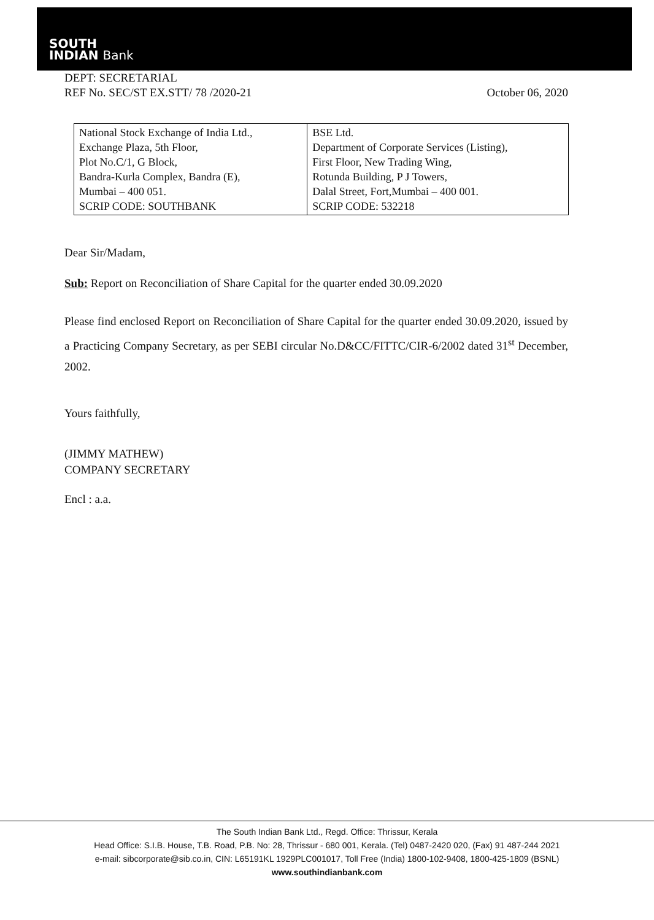SOUTH
INDIAN Bank
DEPT: SECRETARIAL
REF No. SEC/ST EX.STT/ 78 /2020-21
October 06, 2020
| National Stock Exchange of India Ltd., Exchange Plaza, 5th Floor, Plot No.C/1, G Block, Bandra-Kurla Complex, Bandra (E), Mumbai – 400 051. SCRIP CODE: SOUTHBANK | BSE Ltd. Department of Corporate Services (Listing), First Floor, New Trading Wing, Rotunda Building, P J Towers, Dalal Street, Fort,Mumbai – 400 001. SCRIP CODE: 532218 |
Dear Sir/Madam,
Sub: Report on Reconciliation of Share Capital for the quarter ended 30.09.2020
Please find enclosed Report on Reconciliation of Share Capital for the quarter ended 30.09.2020, issued by a Practicing Company Secretary, as per SEBI circular No.D&CC/FITTC/CIR-6/2002 dated 31<sup>st</sup> December, 2002.
Yours faithfully,
(JIMMY MATHEW)
COMPANY SECRETARY
Encl : a.a.
The South Indian Bank Ltd., Regd. Office: Thrissur, Kerala
Head Office: S.I.B. House, T.B. Road, P.B. No: 28, Thrissur - 680 001, Kerala. (Tel) 0487-2420 020, (Fax) 91 487-244 2021
e-mail: sibcorporate@sib.co.in, CIN: L65191KL 1929PLC001017, Toll Free (India) 1800-102-9408, 1800-425-1809 (BSNL)
www.southindianbank.com